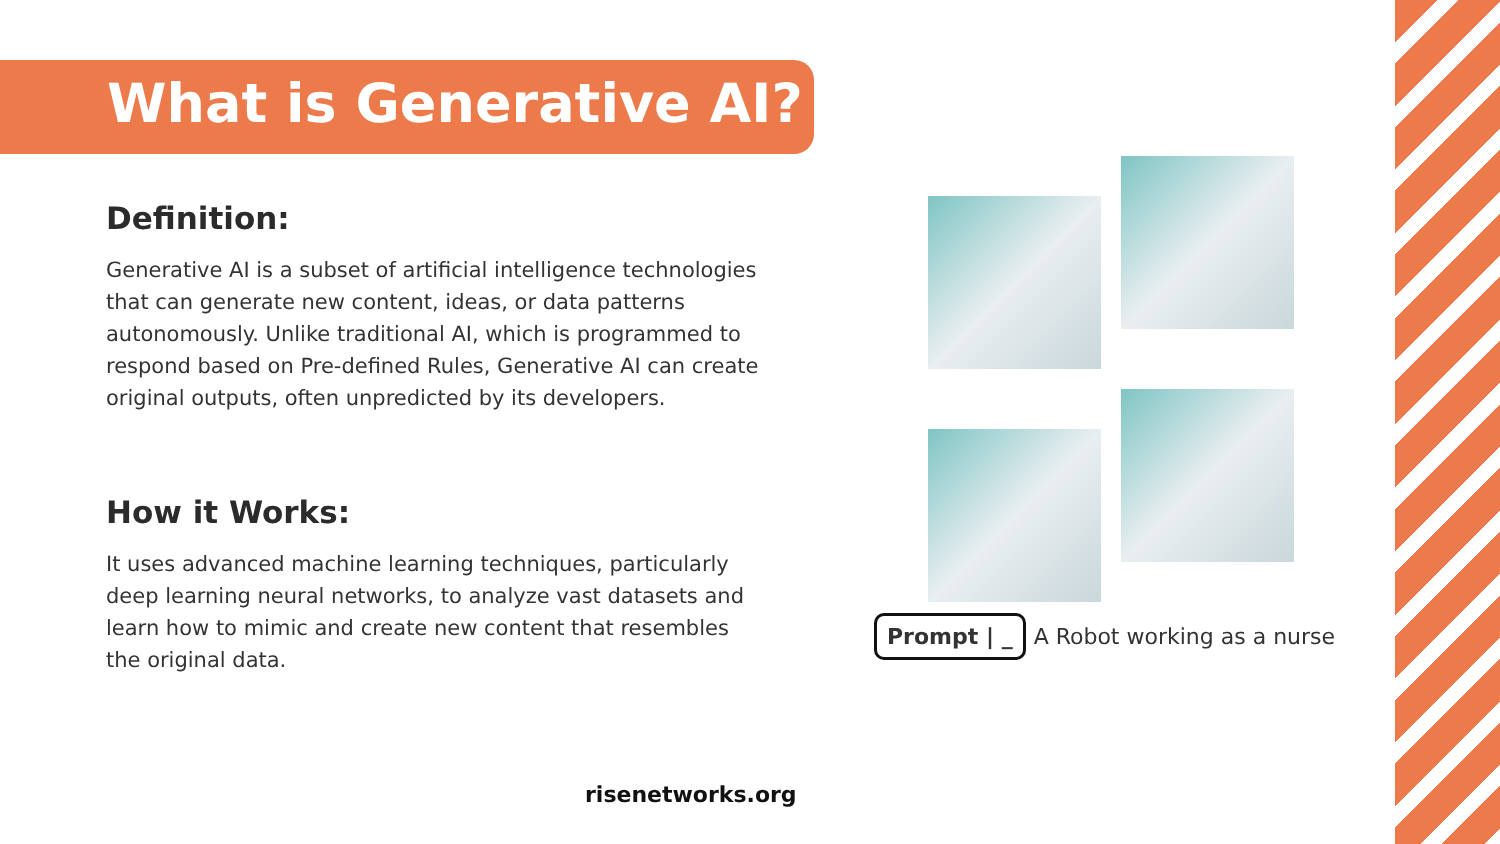What is Generative AI?
Definition:
Generative AI is a subset of artificial intelligence technologies that can generate new content, ideas, or data patterns autonomously. Unlike traditional AI, which is programmed to respond based on Pre-defined Rules, Generative AI can create original outputs, often unpredicted by its developers.
How it Works:
It uses advanced machine learning techniques, particularly deep learning neural networks, to analyze vast datasets and learn how to mimic and create new content that resembles the original data.
Prompt | _ A Robot working as a nurse
risenetworks.org